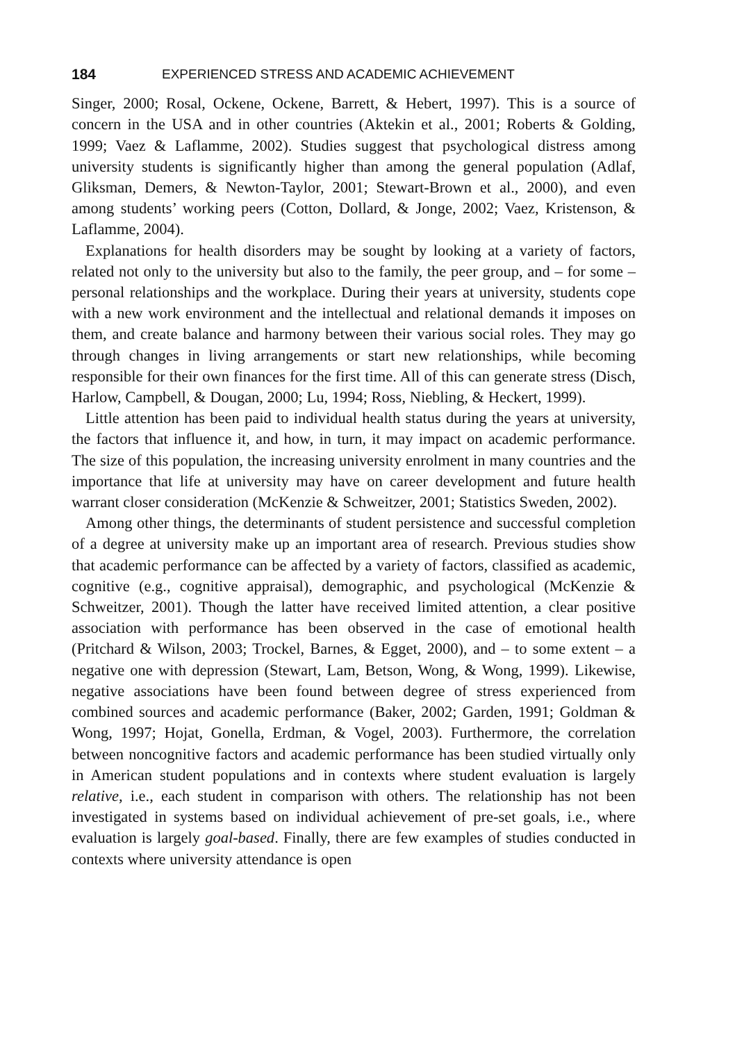184 EXPERIENCED STRESS AND ACADEMIC ACHIEVEMENT
Singer, 2000; Rosal, Ockene, Ockene, Barrett, & Hebert, 1997). This is a source of concern in the USA and in other countries (Aktekin et al., 2001; Roberts & Golding, 1999; Vaez & Laflamme, 2002). Studies suggest that psychological distress among university students is significantly higher than among the general population (Adlaf, Gliksman, Demers, & Newton-Taylor, 2001; Stewart-Brown et al., 2000), and even among students’ working peers (Cotton, Dollard, & Jonge, 2002; Vaez, Kristenson, & Laflamme, 2004).
Explanations for health disorders may be sought by looking at a variety of factors, related not only to the university but also to the family, the peer group, and – for some – personal relationships and the workplace. During their years at university, students cope with a new work environment and the intellectual and relational demands it imposes on them, and create balance and harmony between their various social roles. They may go through changes in living arrangements or start new relationships, while becoming responsible for their own finances for the first time. All of this can generate stress (Disch, Harlow, Campbell, & Dougan, 2000; Lu, 1994; Ross, Niebling, & Heckert, 1999).
Little attention has been paid to individual health status during the years at university, the factors that influence it, and how, in turn, it may impact on academic performance. The size of this population, the increasing university enrolment in many countries and the importance that life at university may have on career development and future health warrant closer consideration (McKenzie & Schweitzer, 2001; Statistics Sweden, 2002).
Among other things, the determinants of student persistence and successful completion of a degree at university make up an important area of research. Previous studies show that academic performance can be affected by a variety of factors, classified as academic, cognitive (e.g., cognitive appraisal), demographic, and psychological (McKenzie & Schweitzer, 2001). Though the latter have received limited attention, a clear positive association with performance has been observed in the case of emotional health (Pritchard & Wilson, 2003; Trockel, Barnes, & Egget, 2000), and – to some extent – a negative one with depression (Stewart, Lam, Betson, Wong, & Wong, 1999). Likewise, negative associations have been found between degree of stress experienced from combined sources and academic performance (Baker, 2002; Garden, 1991; Goldman & Wong, 1997; Hojat, Gonella, Erdman, & Vogel, 2003). Furthermore, the correlation between noncognitive factors and academic performance has been studied virtually only in American student populations and in contexts where student evaluation is largely relative, i.e., each student in comparison with others. The relationship has not been investigated in systems based on individual achievement of pre-set goals, i.e., where evaluation is largely goal-based. Finally, there are few examples of studies conducted in contexts where university attendance is open